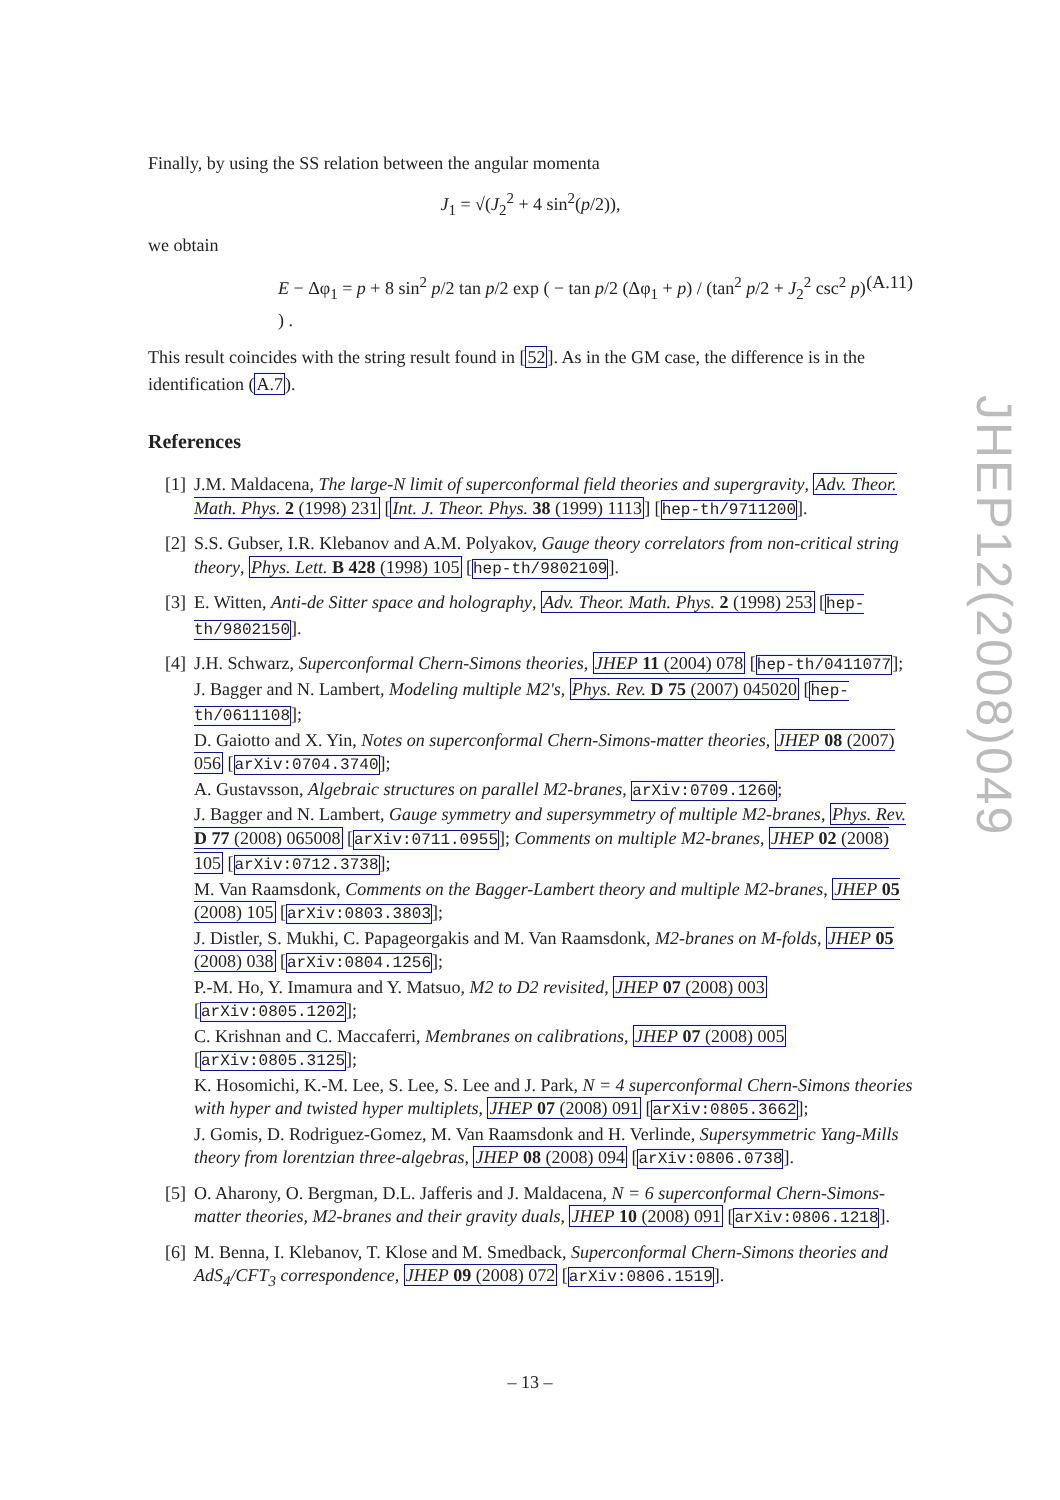Finally, by using the SS relation between the angular momenta
J<sub>1</sub> = √(J<sub>2</sub><sup>2</sup> + 4 sin<sup>2</sup>(p/2)),
we obtain
E − Δφ<sub>1</sub> = p + 8 sin<sup>2</sup> p/2 tan p/2 exp ( − tan p/2 (Δφ<sub>1</sub> + p) / (tan<sup>2</sup> p/2 + J<sub>2</sub><sup>2</sup> csc<sup>2</sup> p) ) . (A.11)
This result coincides with the string result found in [52]. As in the GM case, the difference is in the identification (A.7).
References
[1] J.M. Maldacena, The large-N limit of superconformal field theories and supergravity, Adv. Theor. Math. Phys. 2 (1998) 231 [Int. J. Theor. Phys. 38 (1999) 1113] [hep-th/9711200].
[2] S.S. Gubser, I.R. Klebanov and A.M. Polyakov, Gauge theory correlators from non-critical string theory, Phys. Lett. B 428 (1998) 105 [hep-th/9802109].
[3] E. Witten, Anti-de Sitter space and holography, Adv. Theor. Math. Phys. 2 (1998) 253 [hep-th/9802150].
[4] J.H. Schwarz, Superconformal Chern-Simons theories, JHEP 11 (2004) 078 [hep-th/0411077];
J. Bagger and N. Lambert, Modeling multiple M2's, Phys. Rev. D 75 (2007) 045020 [hep-th/0611108];
D. Gaiotto and X. Yin, Notes on superconformal Chern-Simons-matter theories, JHEP 08 (2007) 056 [arXiv:0704.3740];
A. Gustavsson, Algebraic structures on parallel M2-branes, arXiv:0709.1260;
J. Bagger and N. Lambert, Gauge symmetry and supersymmetry of multiple M2-branes, Phys. Rev. D 77 (2008) 065008 [arXiv:0711.0955]; Comments on multiple M2-branes, JHEP 02 (2008) 105 [arXiv:0712.3738];
M. Van Raamsdonk, Comments on the Bagger-Lambert theory and multiple M2-branes, JHEP 05 (2008) 105 [arXiv:0803.3803];
J. Distler, S. Mukhi, C. Papageorgakis and M. Van Raamsdonk, M2-branes on M-folds, JHEP 05 (2008) 038 [arXiv:0804.1256];
P.-M. Ho, Y. Imamura and Y. Matsuo, M2 to D2 revisited, JHEP 07 (2008) 003 [arXiv:0805.1202];
C. Krishnan and C. Maccaferri, Membranes on calibrations, JHEP 07 (2008) 005 [arXiv:0805.3125];
K. Hosomichi, K.-M. Lee, S. Lee, S. Lee and J. Park, N = 4 superconformal Chern-Simons theories with hyper and twisted hyper multiplets, JHEP 07 (2008) 091 [arXiv:0805.3662];
J. Gomis, D. Rodriguez-Gomez, M. Van Raamsdonk and H. Verlinde, Supersymmetric Yang-Mills theory from lorentzian three-algebras, JHEP 08 (2008) 094 [arXiv:0806.0738].
[5] O. Aharony, O. Bergman, D.L. Jafferis and J. Maldacena, N = 6 superconformal Chern-Simons-matter theories, M2-branes and their gravity duals, JHEP 10 (2008) 091 [arXiv:0806.1218].
[6] M. Benna, I. Klebanov, T. Klose and M. Smedback, Superconformal Chern-Simons theories and AdS<sub>4</sub>/CFT<sub>3</sub> correspondence, JHEP 09 (2008) 072 [arXiv:0806.1519].
JHEP12(2008)049
– 13 –